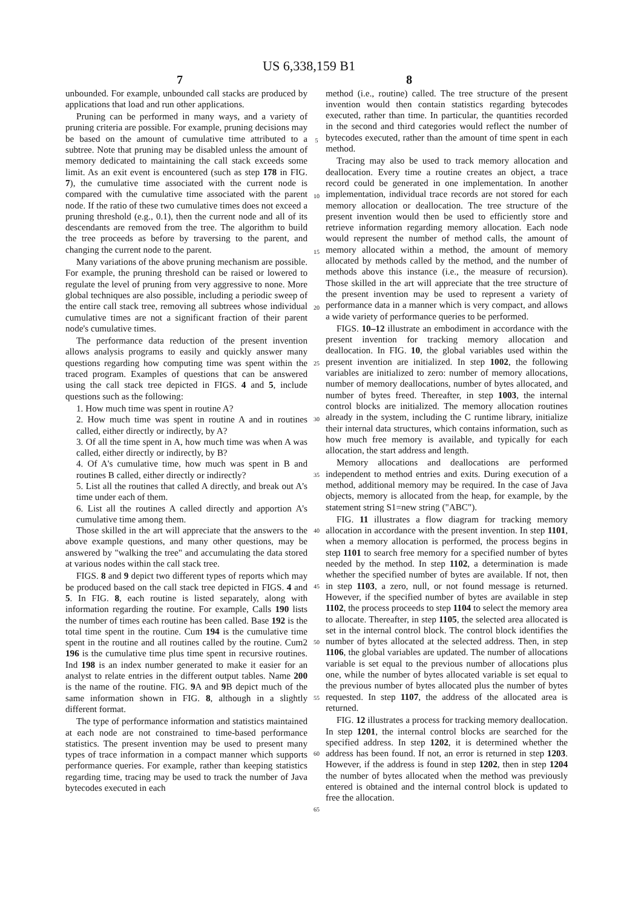US 6,338,159 B1
7 8
unbounded. For example, unbounded call stacks are produced by applications that load and run other applications.
Pruning can be performed in many ways, and a variety of pruning criteria are possible. For example, pruning decisions may be based on the amount of cumulative time attributed to a subtree. Note that pruning may be disabled unless the amount of memory dedicated to maintaining the call stack exceeds some limit. As an exit event is encountered (such as step 178 in FIG. 7), the cumulative time associated with the current node is compared with the cumulative time associated with the parent node. If the ratio of these two cumulative times does not exceed a pruning threshold (e.g., 0.1), then the current node and all of its descendants are removed from the tree. The algorithm to build the tree proceeds as before by traversing to the parent, and changing the current node to the parent.
Many variations of the above pruning mechanism are possible. For example, the pruning threshold can be raised or lowered to regulate the level of pruning from very aggressive to none. More global techniques are also possible, including a periodic sweep of the entire call stack tree, removing all subtrees whose individual cumulative times are not a significant fraction of their parent node's cumulative times.
The performance data reduction of the present invention allows analysis programs to easily and quickly answer many questions regarding how computing time was spent within the traced program. Examples of questions that can be answered using the call stack tree depicted in FIGS. 4 and 5, include questions such as the following:
1. How much time was spent in routine A?
2. How much time was spent in routine A and in routines called, either directly or indirectly, by A?
3. Of all the time spent in A, how much time was when A was called, either directly or indirectly, by B?
4. Of A's cumulative time, how much was spent in B and routines B called, either directly or indirectly?
5. List all the routines that called A directly, and break out A's time under each of them.
6. List all the routines A called directly and apportion A's cumulative time among them.
Those skilled in the art will appreciate that the answers to the above example questions, and many other questions, may be answered by "walking the tree" and accumulating the data stored at various nodes within the call stack tree.
FIGS. 8 and 9 depict two different types of reports which may be produced based on the call stack tree depicted in FIGS. 4 and 5. In FIG. 8, each routine is listed separately, along with information regarding the routine. For example, Calls 190 lists the number of times each routine has been called. Base 192 is the total time spent in the routine. Cum 194 is the cumulative time spent in the routine and all routines called by the routine. Cum2 196 is the cumulative time plus time spent in recursive routines. Ind 198 is an index number generated to make it easier for an analyst to relate entries in the different output tables. Name 200 is the name of the routine. FIG. 9 A and 9 B depict much of the same information shown in FIG. 8, although in a slightly different format.
The type of performance information and statistics maintained at each node are not constrained to time-based performance statistics. The present invention may be used to present many types of trace information in a compact manner which supports performance queries. For example, rather than keeping statistics regarding time, tracing may be used to track the number of Java bytecodes executed in each
5
10
15
20
25
30
35
40
45
50
55
60
65
method (i.e., routine) called. The tree structure of the present invention would then contain statistics regarding bytecodes executed, rather than time. In particular, the quantities recorded in the second and third categories would reflect the number of bytecodes executed, rather than the amount of time spent in each method.
Tracing may also be used to track memory allocation and deallocation. Every time a routine creates an object, a trace record could be generated in one implementation. In another implementation, individual trace records are not stored for each memory allocation or deallocation. The tree structure of the present invention would then be used to efficiently store and retrieve information regarding memory allocation. Each node would represent the number of method calls, the amount of memory allocated within a method, the amount of memory allocated by methods called by the method, and the number of methods above this instance (i.e., the measure of recursion). Those skilled in the art will appreciate that the tree structure of the present invention may be used to represent a variety of performance data in a manner which is very compact, and allows a wide variety of performance queries to be performed.
FIGS. 10–12 illustrate an embodiment in accordance with the present invention for tracking memory allocation and deallocation. In FIG. 10, the global variables used within the present invention are initialized. In step 1002, the following variables are initialized to zero: number of memory allocations, number of memory deallocations, number of bytes allocated, and number of bytes freed. Thereafter, in step 1003, the internal control blocks are initialized. The memory allocation routines already in the system, including the C runtime library, initialize their internal data structures, which contains information, such as how much free memory is available, and typically for each allocation, the start address and length.
Memory allocations and deallocations are performed independent to method entries and exits. During execution of a method, additional memory may be required. In the case of Java objects, memory is allocated from the heap, for example, by the statement string S1=new string ("ABC").
FIG. 11 illustrates a flow diagram for tracking memory allocation in accordance with the present invention. In step 1101, when a memory allocation is performed, the process begins in step 1101 to search free memory for a specified number of bytes needed by the method. In step 1102, a determination is made whether the specified number of bytes are available. If not, then in step 1103, a zero, null, or not found message is returned. However, if the specified number of bytes are available in step 1102, the process proceeds to step 1104 to select the memory area to allocate. Thereafter, in step 1105, the selected area allocated is set in the internal control block. The control block identifies the number of bytes allocated at the selected address. Then, in step 1106, the global variables are updated. The number of allocations variable is set equal to the previous number of allocations plus one, while the number of bytes allocated variable is set equal to the previous number of bytes allocated plus the number of bytes requested. In step 1107, the address of the allocated area is returned.
FIG. 12 illustrates a process for tracking memory deallocation. In step 1201, the internal control blocks are searched for the specified address. In step 1202, it is determined whether the address has been found. If not, an error is returned in step 1203. However, if the address is found in step 1202, then in step 1204 the number of bytes allocated when the method was previously entered is obtained and the internal control block is updated to free the allocation.